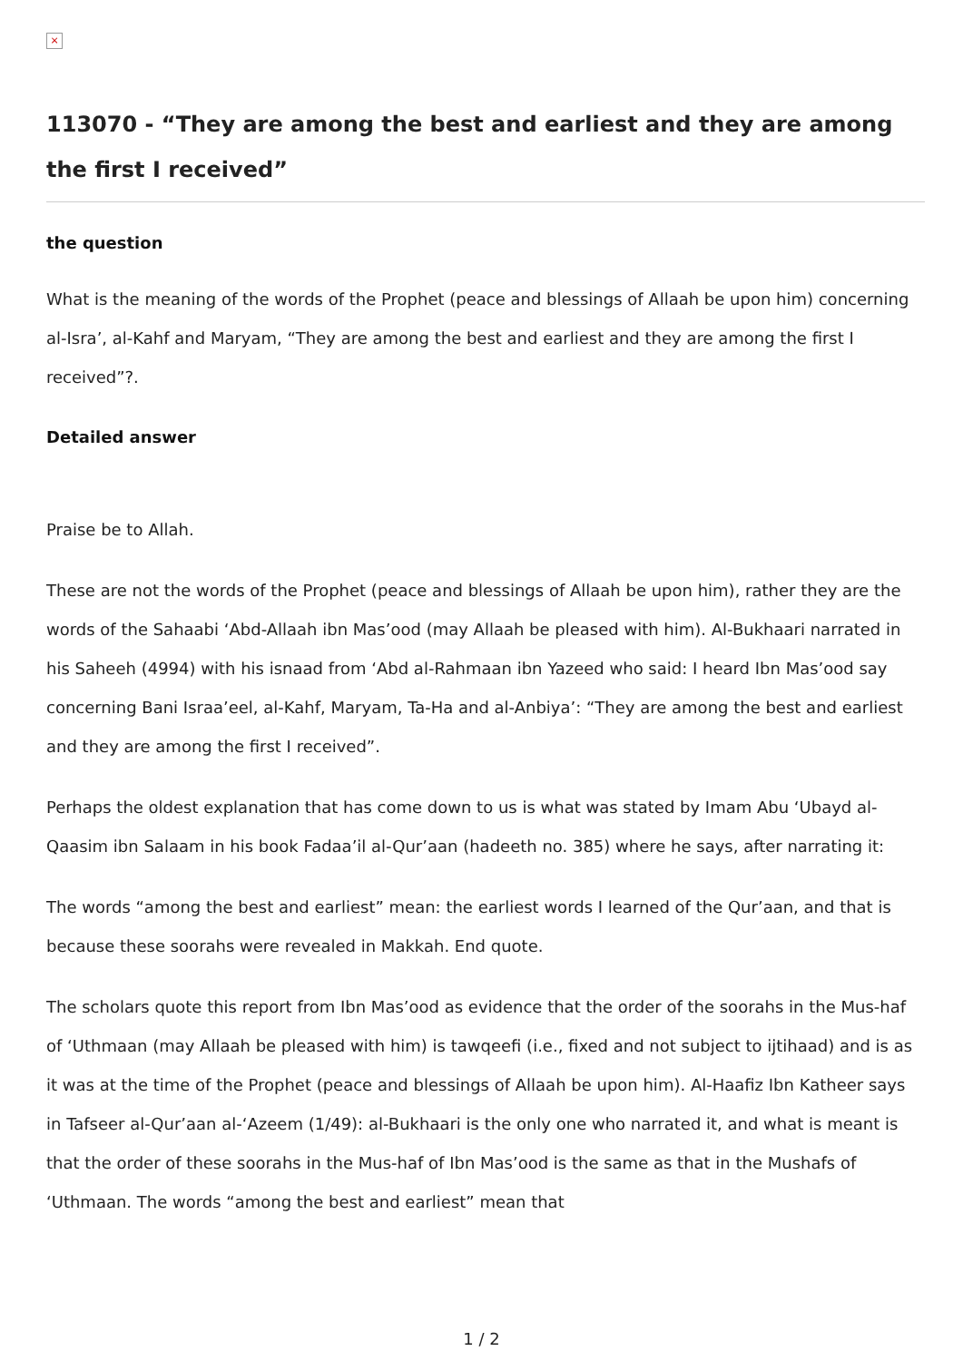×
113070 - “They are among the best and earliest and they are among the first I received”
the question
What is the meaning of the words of the Prophet (peace and blessings of Allaah be upon him) concerning al-Isra’, al-Kahf and Maryam, “They are among the best and earliest and they are among the first I received”?.
Detailed answer
Praise be to Allah.
These are not the words of the Prophet (peace and blessings of Allaah be upon him), rather they are the words of the Sahaabi ‘Abd-Allaah ibn Mas’ood (may Allaah be pleased with him). Al-Bukhaari narrated in his Saheeh (4994) with his isnaad from ‘Abd al-Rahmaan ibn Yazeed who said: I heard Ibn Mas’ood say concerning Bani Israa’eel, al-Kahf, Maryam, Ta-Ha and al-Anbiya’: “They are among the best and earliest and they are among the first I received”.
Perhaps the oldest explanation that has come down to us is what was stated by Imam Abu ‘Ubayd al-Qaasim ibn Salaam in his book Fadaa’il al-Qur’aan (hadeeth no. 385) where he says, after narrating it:
The words “among the best and earliest” mean: the earliest words I learned of the Qur’aan, and that is because these soorahs were revealed in Makkah. End quote.
The scholars quote this report from Ibn Mas’ood as evidence that the order of the soorahs in the Mus-haf of ‘Uthmaan (may Allaah be pleased with him) is tawqeefi (i.e., fixed and not subject to ijtihaad) and is as it was at the time of the Prophet (peace and blessings of Allaah be upon him). Al-Haafiz Ibn Katheer says in Tafseer al-Qur’aan al-‘Azeem (1/49): al-Bukhaari is the only one who narrated it, and what is meant is that the order of these soorahs in the Mus-haf of Ibn Mas’ood is the same as that in the Mushafs of ‘Uthmaan. The words “among the best and earliest” mean that
1 / 2